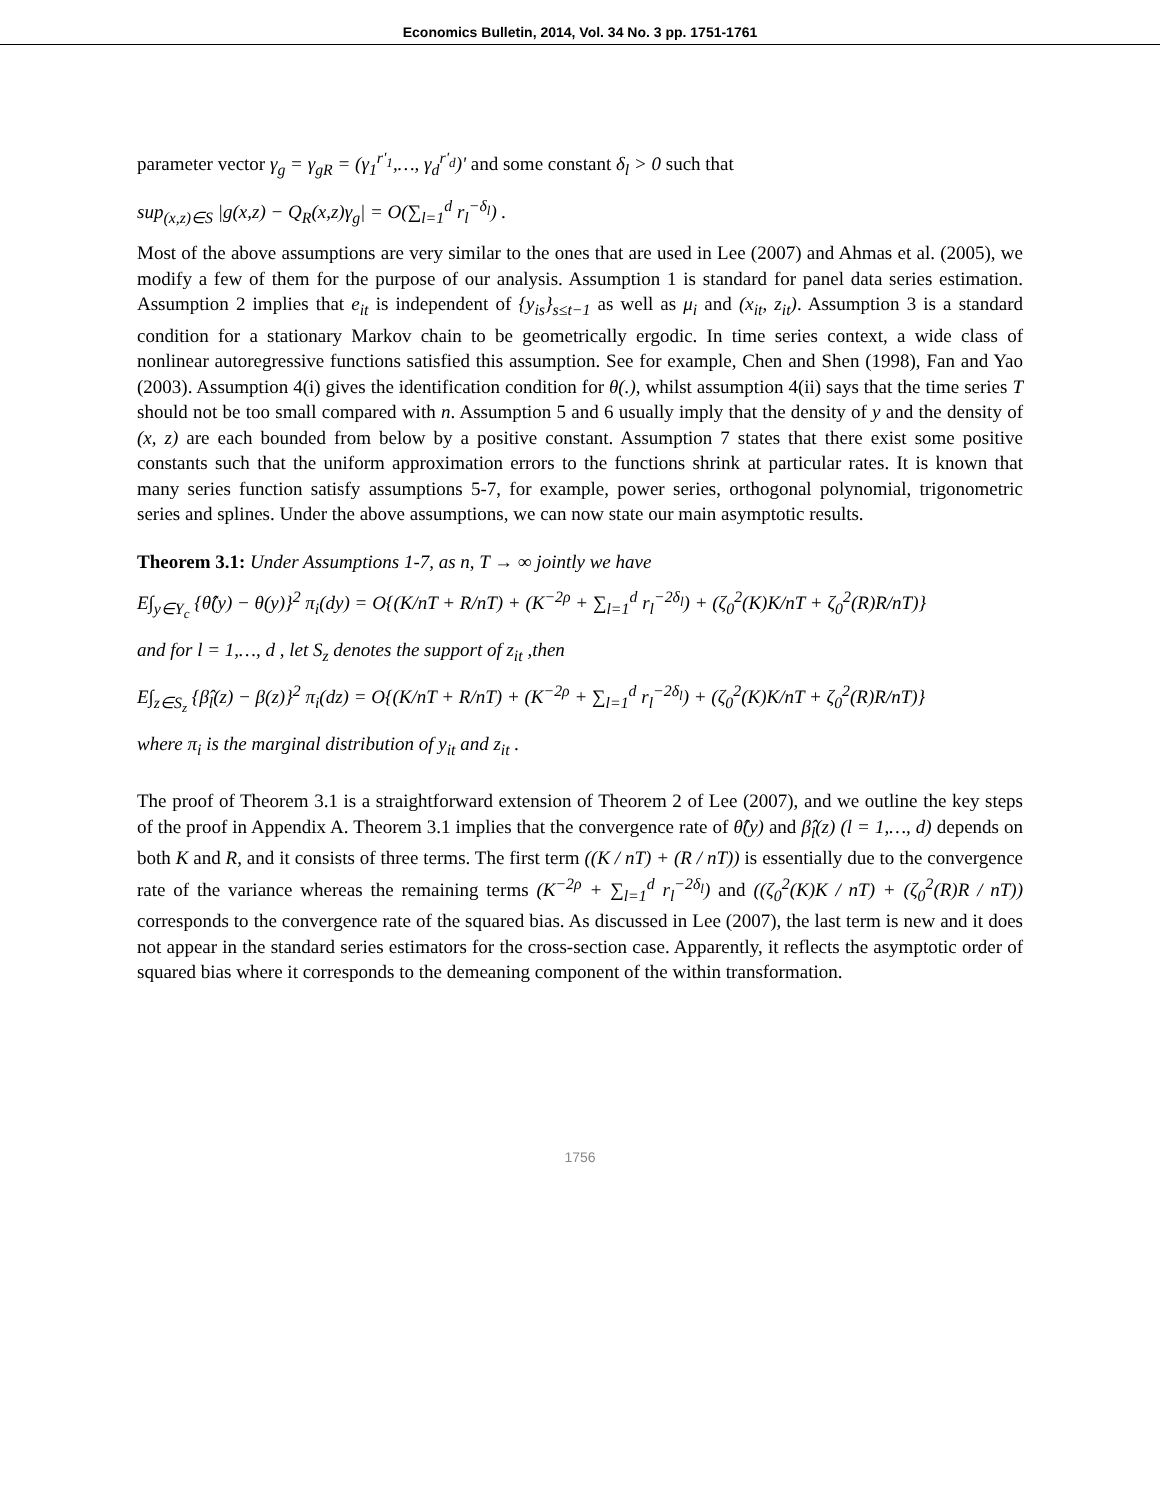Economics Bulletin, 2014, Vol. 34 No. 3 pp. 1751-1761
parameter vector γ<sub>g</sub> = γ<sub>gR</sub> = (γ<sub>1</sub><sup>r'<sub>1</sub></sup>,…, γ<sub>d</sub><sup>r'<sub>d</sub></sup>)' and some constant δ<sub>l</sub> > 0 such that
sup<sub>(x,z)∈S</sub> |g(x,z) − Q<sub>R</sub>(x,z)γ<sub>g</sub>| = O(∑<sub>l=1</sub><sup>d</sup> r<sub>l</sub><sup>−δ<sub>l</sub></sup>) .
Most of the above assumptions are very similar to the ones that are used in Lee (2007) and Ahmas et al. (2005), we modify a few of them for the purpose of our analysis. Assumption 1 is standard for panel data series estimation. Assumption 2 implies that e<sub>it</sub> is independent of {y<sub>is</sub>}<sub>s≤t−1</sub> as well as μ<sub>i</sub> and (x<sub>it</sub>, z<sub>it</sub>). Assumption 3 is a standard condition for a stationary Markov chain to be geometrically ergodic. In time series context, a wide class of nonlinear autoregressive functions satisfied this assumption. See for example, Chen and Shen (1998), Fan and Yao (2003). Assumption 4(i) gives the identification condition for θ(.), whilst assumption 4(ii) says that the time series T should not be too small compared with n. Assumption 5 and 6 usually imply that the density of y and the density of (x, z) are each bounded from below by a positive constant. Assumption 7 states that there exist some positive constants such that the uniform approximation errors to the functions shrink at particular rates. It is known that many series function satisfy assumptions 5-7, for example, power series, orthogonal polynomial, trigonometric series and splines. Under the above assumptions, we can now state our main asymptotic results.
Theorem 3.1: Under Assumptions 1-7, as n, T → ∞ jointly we have
E∫<sub>y∈Y<sub>c</sub></sub> {θ̂(y) − θ(y)}<sup>2</sup> π<sub>i</sub>(dy) = O{(K/nT + R/nT) + (K<sup>−2ρ</sup> + ∑<sub>l=1</sub><sup>d</sup> r<sub>l</sub><sup>−2δ<sub>l</sub></sup>) + (ζ<sub>0</sub><sup>2</sup>(K)K/nT + ζ<sub>0</sub><sup>2</sup>(R)R/nT)}
and for l = 1,…, d , let S<sub>z</sub> denotes the support of z<sub>it</sub> ,then
E∫<sub>z∈S<sub>z</sub></sub> {β̂<sub>l</sub>(z) − β(z)}<sup>2</sup> π<sub>i</sub>(dz) = O{(K/nT + R/nT) + (K<sup>−2ρ</sup> + ∑<sub>l=1</sub><sup>d</sup> r<sub>l</sub><sup>−2δ<sub>l</sub></sup>) + (ζ<sub>0</sub><sup>2</sup>(K)K/nT + ζ<sub>0</sub><sup>2</sup>(R)R/nT)}
where π<sub>i</sub> is the marginal distribution of y<sub>it</sub> and z<sub>it</sub> .
The proof of Theorem 3.1 is a straightforward extension of Theorem 2 of Lee (2007), and we outline the key steps of the proof in Appendix A. Theorem 3.1 implies that the convergence rate of θ̂(y) and β̂<sub>l</sub>(z) (l = 1,…, d) depends on both K and R, and it consists of three terms. The first term ((K / nT) + (R / nT)) is essentially due to the convergence rate of the variance whereas the remaining terms (K<sup>−2ρ</sup> + ∑<sub>l=1</sub><sup>d</sup> r<sub>l</sub><sup>−2δ<sub>l</sub></sup>) and ((ζ<sub>0</sub><sup>2</sup>(K)K / nT) + (ζ<sub>0</sub><sup>2</sup>(R)R / nT)) corresponds to the convergence rate of the squared bias. As discussed in Lee (2007), the last term is new and it does not appear in the standard series estimators for the cross-section case. Apparently, it reflects the asymptotic order of squared bias where it corresponds to the demeaning component of the within transformation.
1756